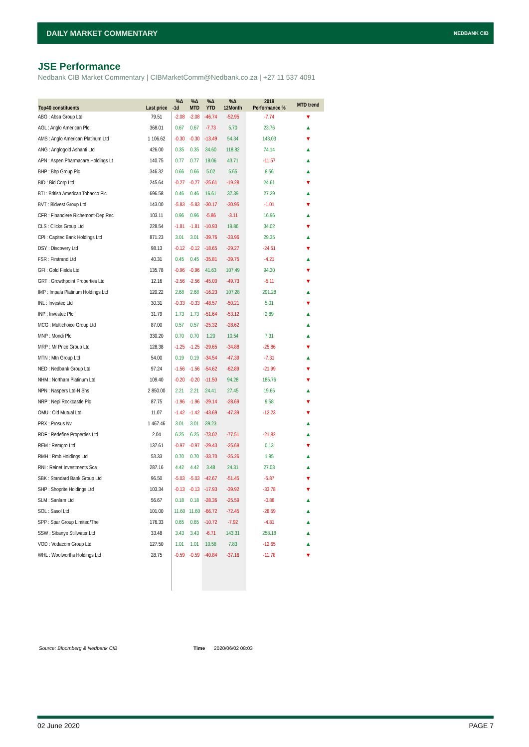DAILY MARKET COMMENTARY NEDBANK CIB
JSE Performance
Nedbank CIB Market Commentary | CIBMarketComm@Nedbank.co.za | +27 11 537 4091
| Top40 constituents | Last price | %Δ | %Δ | %Δ | %Δ | 2019 | MTD trend |
| --- | --- | --- | --- | --- | --- | --- | --- |
| | | -1d | MTD | YTD | 12Month | Performance % | |
| ABG : Absa Group Ltd | 79.51 | -2.08 | -2.08 | -46.74 | -52.95 | -7.74 | ▼ |
| AGL : Anglo American Plc | 368.01 | 0.67 | 0.67 | -7.73 | 5.70 | 23.76 | ▲ |
| AMS : Anglo American Platinum Ltd | 1 106.62 | -0.30 | -0.30 | -13.49 | 54.34 | 143.03 | ▼ |
| ANG : Anglogold Ashanti Ltd | 426.00 | 0.35 | 0.35 | 34.60 | 118.82 | 74.14 | ▲ |
| APN : Aspen Pharmacare Holdings Lt | 140.75 | 0.77 | 0.77 | 18.06 | 43.71 | -11.57 | ▲ |
| BHP : Bhp Group Plc | 346.32 | 0.66 | 0.66 | 5.02 | 5.65 | 8.56 | ▲ |
| BID : Bid Corp Ltd | 245.64 | -0.27 | -0.27 | -25.61 | -19.28 | 24.61 | ▼ |
| BTI : British American Tobacco Plc | 696.58 | 0.46 | 0.46 | 16.61 | 37.39 | 27.29 | ▲ |
| BVT : Bidvest Group Ltd | 143.00 | -5.83 | -5.83 | -30.17 | -30.95 | -1.01 | ▼ |
| CFR : Financiere Richemont-Dep Rec | 103.11 | 0.96 | 0.96 | -5.86 | -3.11 | 16.96 | ▲ |
| CLS : Clicks Group Ltd | 228.54 | -1.81 | -1.81 | -10.93 | 19.86 | 34.02 | ▼ |
| CPI : Capitec Bank Holdings Ltd | 871.23 | 3.01 | 3.01 | -39.76 | -33.96 | 29.35 | ▲ |
| DSY : Discovery Ltd | 98.13 | -0.12 | -0.12 | -18.65 | -29.27 | -24.51 | ▼ |
| FSR : Firstrand Ltd | 40.31 | 0.45 | 0.45 | -35.81 | -39.75 | -4.21 | ▲ |
| GFI : Gold Fields Ltd | 135.78 | -0.96 | -0.96 | 41.63 | 107.49 | 94.30 | ▼ |
| GRT : Growthpoint Properties Ltd | 12.16 | -2.56 | -2.56 | -45.00 | -49.73 | -5.11 | ▼ |
| IMP : Impala Platinum Holdings Ltd | 120.22 | 2.68 | 2.68 | -16.23 | 107.28 | 291.28 | ▲ |
| INL : Investec Ltd | 30.31 | -0.33 | -0.33 | -48.57 | -50.21 | 5.01 | ▼ |
| INP : Investec Plc | 31.79 | 1.73 | 1.73 | -51.64 | -53.12 | 2.89 | ▲ |
| MCG : Multichoice Group Ltd | 87.00 | 0.57 | 0.57 | -25.32 | -28.62 | | ▲ |
| MNP : Mondi Plc | 330.20 | 0.70 | 0.70 | 1.20 | 10.54 | 7.31 | ▲ |
| MRP : Mr Price Group Ltd | 128.38 | -1.25 | -1.25 | -29.65 | -34.88 | -25.86 | ▼ |
| MTN : Mtn Group Ltd | 54.00 | 0.19 | 0.19 | -34.54 | -47.39 | -7.31 | ▲ |
| NED : Nedbank Group Ltd | 97.24 | -1.56 | -1.56 | -54.62 | -62.89 | -21.99 | ▼ |
| NHM : Northam Platinum Ltd | 109.40 | -0.20 | -0.20 | -11.50 | 94.28 | 185.76 | ▼ |
| NPN : Naspers Ltd-N Shs | 2 850.00 | 2.21 | 2.21 | 24.41 | 27.45 | 19.65 | ▲ |
| NRP : Nepi Rockcastle Plc | 87.75 | -1.96 | -1.96 | -29.14 | -28.69 | 9.58 | ▼ |
| OMU : Old Mutual Ltd | 11.07 | -1.42 | -1.42 | -43.69 | -47.39 | -12.23 | ▼ |
| PRX : Prosus Nv | 1 467.46 | 3.01 | 3.01 | 39.23 | | | ▲ |
| RDF : Redefine Properties Ltd | 2.04 | 6.25 | 6.25 | -73.02 | -77.51 | -21.82 | ▲ |
| REM : Remgro Ltd | 137.61 | -0.97 | -0.97 | -29.43 | -25.68 | 0.13 | ▼ |
| RMH : Rmb Holdings Ltd | 53.33 | 0.70 | 0.70 | -33.70 | -35.26 | 1.95 | ▲ |
| RNI : Reinet Investments Sca | 287.16 | 4.42 | 4.42 | 3.48 | 24.31 | 27.03 | ▲ |
| SBK : Standard Bank Group Ltd | 96.50 | -5.03 | -5.03 | -42.67 | -51.45 | -5.87 | ▼ |
| SHP : Shoprite Holdings Ltd | 103.34 | -0.13 | -0.13 | -17.93 | -39.92 | -33.78 | ▼ |
| SLM : Sanlam Ltd | 56.67 | 0.18 | 0.18 | -28.36 | -25.59 | -0.88 | ▲ |
| SOL : Sasol Ltd | 101.00 | 11.60 | 11.60 | -66.72 | -72.45 | -28.59 | ▲ |
| SPP : Spar Group Limited/The | 176.33 | 0.65 | 0.65 | -10.72 | -7.92 | -4.81 | ▲ |
| SSW : Sibanye Stillwater Ltd | 33.48 | 3.43 | 3.43 | -6.71 | 143.31 | 258.18 | ▲ |
| VOD : Vodacom Group Ltd | 127.50 | 1.01 | 1.01 | 10.58 | 7.83 | -12.65 | ▲ |
| WHL : Woolworths Holdings Ltd | 28.75 | -0.59 | -0.59 | -40.84 | -37.16 | -11.78 | ▼ |
Source: Bloomberg & Nedbank CIB Time 2020/06/02 08:03
02 June 2020 PAGE 7